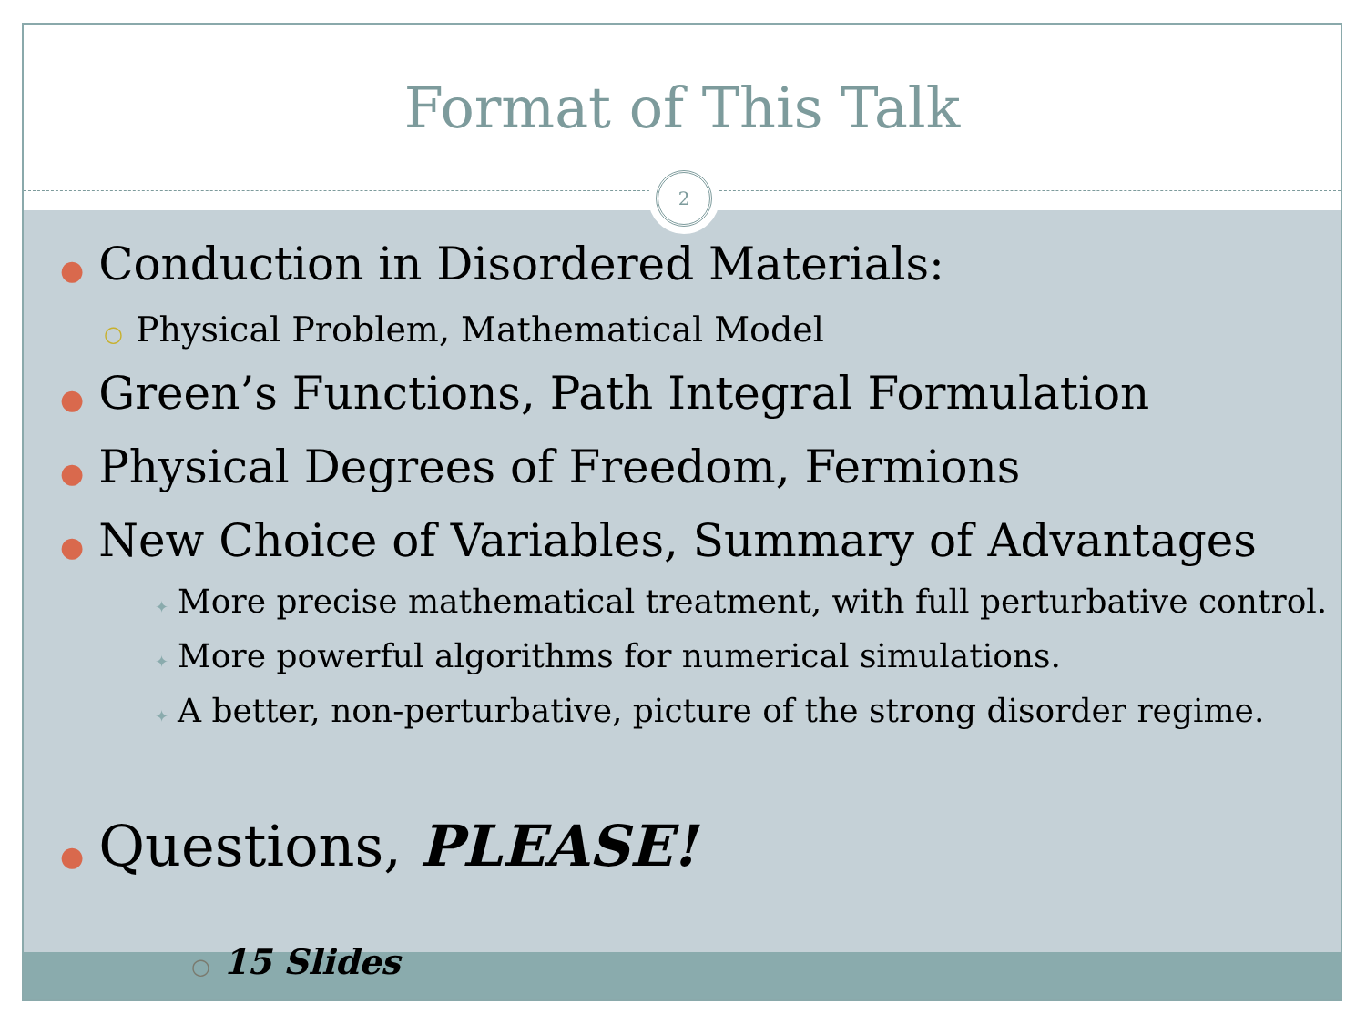Format of This Talk
2
● Conduction in Disordered Materials:
○ Physical Problem, Mathematical Model
● Green’s Functions, Path Integral Formulation
● Physical Degrees of Freedom, Fermions
● New Choice of Variables, Summary of Advantages
✦ More precise mathematical treatment, with full perturbative control.
✦ More powerful algorithms for numerical simulations.
✦ A better, non-perturbative, picture of the strong disorder regime.
● Questions, PLEASE!
○ 15 Slides